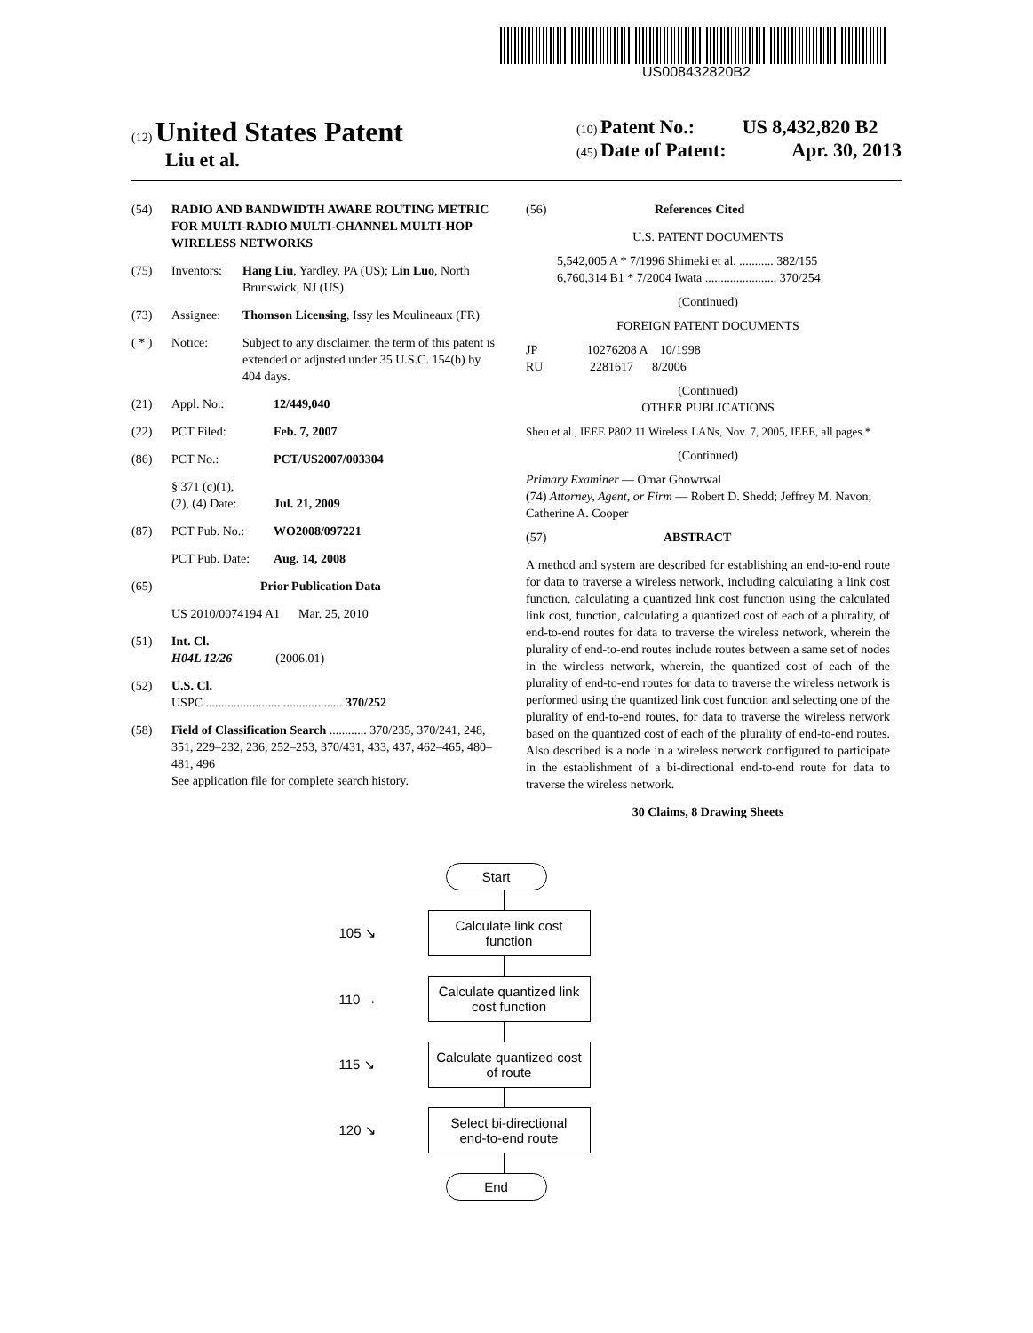US008432820B2
(12) United States Patent
Liu et al.
(10) Patent No.: US 8,432,820 B2
(45) Date of Patent: Apr. 30, 2013
(54) RADIO AND BANDWIDTH AWARE ROUTING METRIC FOR MULTI-RADIO MULTI-CHANNEL MULTI-HOP WIRELESS NETWORKS
(75) Inventors: Hang Liu, Yardley, PA (US); Lin Luo, North Brunswick, NJ (US)
(73) Assignee: Thomson Licensing, Issy les Moulineaux (FR)
( * ) Notice: Subject to any disclaimer, the term of this patent is extended or adjusted under 35 U.S.C. 154(b) by 404 days.
(21) Appl. No.: 12/449,040
(22) PCT Filed: Feb. 7, 2007
(86) PCT No.: PCT/US2007/003304
§ 371 (c)(1),
(2), (4) Date:
Jul. 21, 2009
(87) PCT Pub. No.: WO2008/097221
PCT Pub. Date: Aug. 14, 2008
(65) Prior Publication Data
US 2010/0074194 A1 Mar. 25, 2010
(51) Int. Cl.
H04L 12/26 (2006.01)
(52) U.S. Cl.
USPC ............................................ 370/252
(58) Field of Classification Search ............ 370/235, 370/241, 248, 351, 229–232, 236, 252–253, 370/431, 433, 437, 462–465, 480–481, 496
See application file for complete search history.
(56) References Cited
U.S. PATENT DOCUMENTS
5,542,005 A * 7/1996 Shimeki et al. ........... 382/155
6,760,314 B1 * 7/2004 Iwata ....................... 370/254
(Continued)
FOREIGN PATENT DOCUMENTS
JP 10276208 A 10/1998
RU 2281617 8/2006
(Continued)
OTHER PUBLICATIONS
Sheu et al., IEEE P802.11 Wireless LANs, Nov. 7, 2005, IEEE, all pages.*
(Continued)
Primary Examiner — Omar Ghowrwal
(74) Attorney, Agent, or Firm — Robert D. Shedd; Jeffrey M. Navon; Catherine A. Cooper
(57) ABSTRACT
A method and system are described for establishing an end-to-end route for data to traverse a wireless network, including calculating a link cost function, calculating a quantized link cost function using the calculated link cost, function, calculating a quantized cost of each of a plurality, of end-to-end routes for data to traverse the wireless network, wherein the plurality of end-to-end routes include routes between a same set of nodes in the wireless network, wherein, the quantized cost of each of the plurality of end-to-end routes for data to traverse the wireless network is performed using the quantized link cost function and selecting one of the plurality of end-to-end routes, for data to traverse the wireless network based on the quantized cost of each of the plurality of end-to-end routes. Also described is a node in a wireless network configured to participate in the establishment of a bi-directional end-to-end route for data to traverse the wireless network.
30 Claims, 8 Drawing Sheets
Start
105 ↘
Calculate link cost function
110 →
Calculate quantized link cost function
115 ↘
Calculate quantized cost of route
120 ↘
Select bi-directional end-to-end route
End